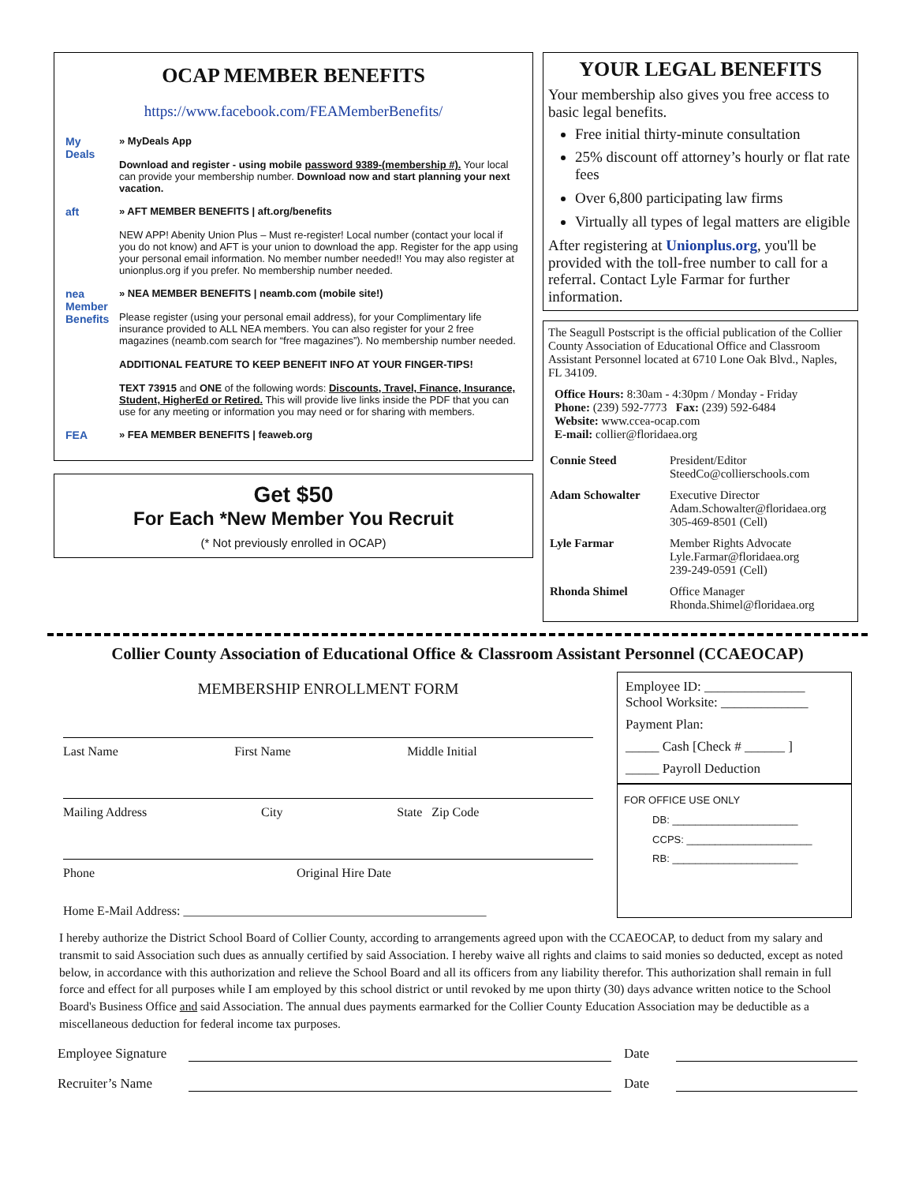OCAP MEMBER BENEFITS
https://www.facebook.com/FEAMemberBenefits/
My Deals
» MyDeals App
Download and register - using mobile password 9389-(membership #). Your local can provide your membership number. Download now and start planning your next vacation.
aft » AFT MEMBER BENEFITS | aft.org/benefits
NEW APP! Abenity Union Plus – Must re-register! Local number (contact your local if you do not know) and AFT is your union to download the app. Register for the app using your personal email information. No member number needed!! You may also register at unionplus.org if you prefer. No membership number needed.
nea Member Benefits
» NEA MEMBER BENEFITS | neamb.com (mobile site!)
Please register (using your personal email address), for your Complimentary life insurance provided to ALL NEA members. You can also register for your 2 free magazines (neamb.com search for “free magazines”). No membership number needed.
ADDITIONAL FEATURE TO KEEP BENEFIT INFO AT YOUR FINGER-TIPS!
TEXT 73915 and ONE of the following words: Discounts, Travel, Finance, Insurance, Student, HigherEd or Retired. This will provide live links inside the PDF that you can use for any meeting or information you may need or for sharing with members.
FEA » FEA MEMBER BENEFITS | feaweb.org
Get $50
For Each *New Member You Recruit
(* Not previously enrolled in OCAP)
YOUR LEGAL BENEFITS
Your membership also gives you free access to basic legal benefits.
Free initial thirty-minute consultation
25% discount off attorney’s hourly or flat rate fees
Over 6,800 participating law firms
Virtually all types of legal matters are eligible
After registering at Unionplus.org, you'll be provided with the toll-free number to call for a referral. Contact Lyle Farmar for further information.
The Seagull Postscript is the official publication of the Collier County Association of Educational Office and Classroom Assistant Personnel located at 6710 Lone Oak Blvd., Naples, FL 34109.
Office Hours: 8:30am - 4:30pm / Monday - Friday
Phone: (239) 592-7773 Fax: (239) 592-6484
Website: www.ccea-ocap.com
E-mail: collier@floridaea.org
| Connie Steed | President/Editor SteedCo@collierschools.com |
| Adam Schowalter | Executive Director Adam.Schowalter@floridaea.org 305-469-8501 (Cell) |
| Lyle Farmar | Member Rights Advocate Lyle.Farmar@floridaea.org 239-249-0591 (Cell) |
| Rhonda Shimel | Office Manager Rhonda.Shimel@floridaea.org |
Collier County Association of Educational Office & Classroom Assistant Personnel (CCAEOCAP)
MEMBERSHIP ENROLLMENT FORM
Last Name First Name Middle Initial
Mailing Address City State Zip Code
Phone Original Hire Date
Home E-Mail Address: ________________________________________________
Employee ID: _______________
School Worksite: _____________
Payment Plan:
_____ Cash [Check # ______ ]
_____ Payroll Deduction
FOR OFFICE USE ONLY
DB: ______________________
CCPS: ______________________
RB: ______________________
I hereby authorize the District School Board of Collier County, according to arrangements agreed upon with the CCAEOCAP, to deduct from my salary and transmit to said Association such dues as annually certified by said Association. I hereby waive all rights and claims to said monies so deducted, except as noted below, in accordance with this authorization and relieve the School Board and all its officers from any liability therefor. This authorization shall remain in full force and effect for all purposes while I am employed by this school district or until revoked by me upon thirty (30) days advance written notice to the School Board's Business Office and said Association. The annual dues payments earmarked for the Collier County Education Association may be deductible as a miscellaneous deduction for federal income tax purposes.
Employee Signature Date
Recruiter’s Name Date